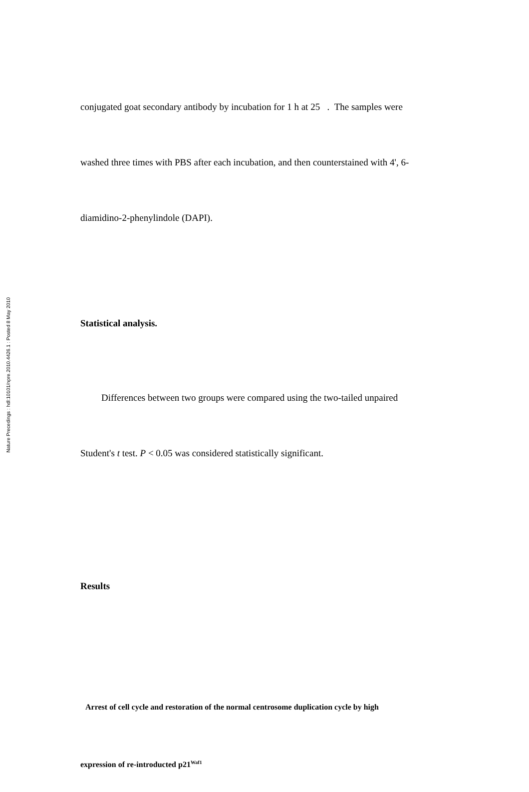Nature Precedings : hdl:10101/npre.2010.4426.1 : Posted 8 May 2010
conjugated goat secondary antibody by incubation for 1 h at 25 . The samples were
washed three times with PBS after each incubation, and then counterstained with 4', 6-
diamidino-2-phenylindole (DAPI).
Statistical analysis.
Differences between two groups were compared using the two-tailed unpaired
Student's t test. P < 0.05 was considered statistically significant.
Results
Arrest of cell cycle and restoration of the normal centrosome duplication cycle by high
expression of re-introducted p21<sup>Waf1</sup>